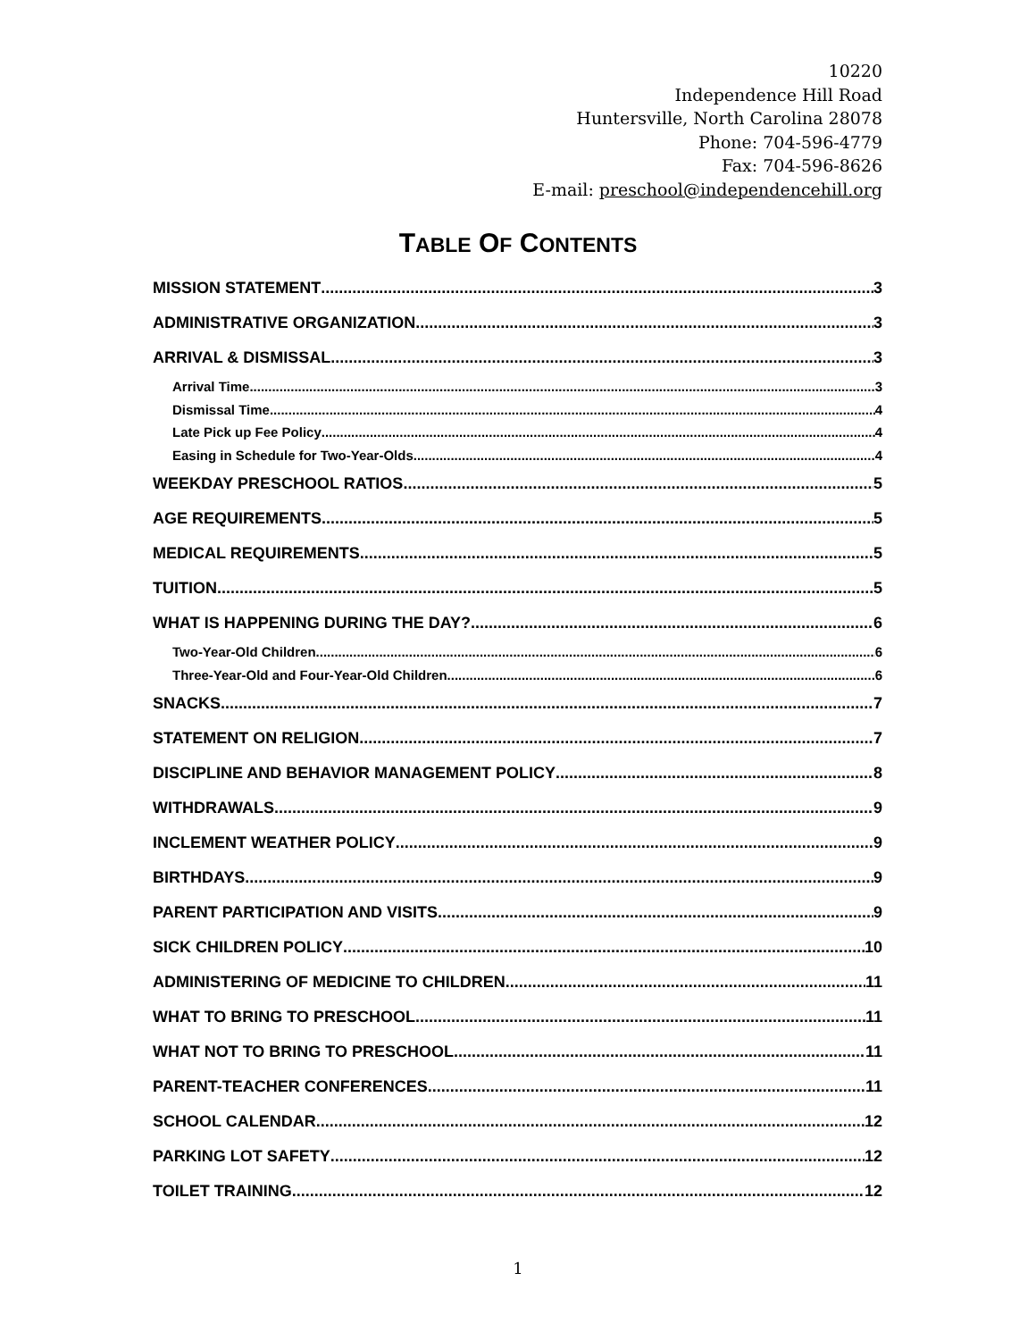10220
Independence Hill Road
Huntersville, North Carolina 28078
Phone: 704-596-4779
Fax: 704-596-8626
E-mail: preschool@independencehill.org
TABLE OF CONTENTS
MISSION STATEMENT 3
ADMINISTRATIVE ORGANIZATION 3
ARRIVAL & DISMISSAL 3
Arrival Time 3
Dismissal Time 4
Late Pick up Fee Policy 4
Easing in Schedule for Two-Year-Olds 4
WEEKDAY PRESCHOOL RATIOS 5
AGE REQUIREMENTS 5
MEDICAL REQUIREMENTS 5
TUITION 5
WHAT IS HAPPENING DURING THE DAY? 6
Two-Year-Old Children 6
Three-Year-Old and Four-Year-Old Children 6
SNACKS 7
STATEMENT ON RELIGION 7
DISCIPLINE AND BEHAVIOR MANAGEMENT POLICY 8
WITHDRAWALS 9
INCLEMENT WEATHER POLICY 9
BIRTHDAYS 9
PARENT PARTICIPATION AND VISITS 9
SICK CHILDREN POLICY 10
ADMINISTERING OF MEDICINE TO CHILDREN 11
WHAT TO BRING TO PRESCHOOL 11
WHAT NOT TO BRING TO PRESCHOOL 11
PARENT-TEACHER CONFERENCES 11
SCHOOL CALENDAR 12
PARKING LOT SAFETY 12
TOILET TRAINING 12
1